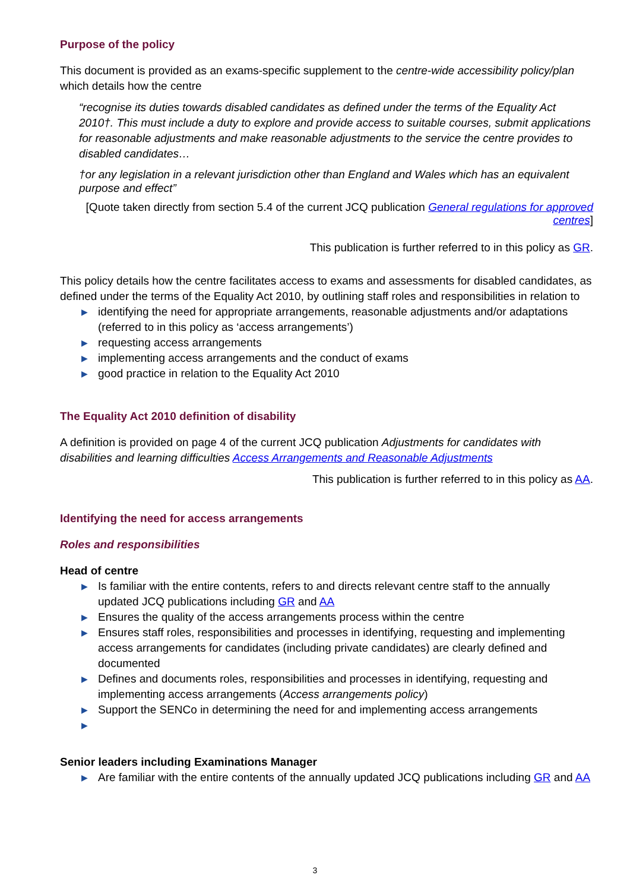Purpose of the policy
This document is provided as an exams-specific supplement to the centre-wide accessibility policy/plan which details how the centre
“recognise its duties towards disabled candidates as defined under the terms of the Equality Act 2010†. This must include a duty to explore and provide access to suitable courses, submit applications for reasonable adjustments and make reasonable adjustments to the service the centre provides to disabled candidates…
†or any legislation in a relevant jurisdiction other than England and Wales which has an equivalent purpose and effect”
[Quote taken directly from section 5.4 of the current JCQ publication General regulations for approved centres]
This publication is further referred to in this policy as GR.
This policy details how the centre facilitates access to exams and assessments for disabled candidates, as defined under the terms of the Equality Act 2010, by outlining staff roles and responsibilities in relation to
▶ identifying the need for appropriate arrangements, reasonable adjustments and/or adaptations (referred to in this policy as ‘access arrangements’)
▶ requesting access arrangements
▶ implementing access arrangements and the conduct of exams
▶ good practice in relation to the Equality Act 2010
The Equality Act 2010 definition of disability
A definition is provided on page 4 of the current JCQ publication Adjustments for candidates with disabilities and learning difficulties Access Arrangements and Reasonable Adjustments
This publication is further referred to in this policy as AA.
Identifying the need for access arrangements
Roles and responsibilities
Head of centre
▶ Is familiar with the entire contents, refers to and directs relevant centre staff to the annually updated JCQ publications including GR and AA
▶ Ensures the quality of the access arrangements process within the centre
▶ Ensures staff roles, responsibilities and processes in identifying, requesting and implementing access arrangements for candidates (including private candidates) are clearly defined and documented
▶ Defines and documents roles, responsibilities and processes in identifying, requesting and implementing access arrangements (Access arrangements policy)
▶ Support the SENCo in determining the need for and implementing access arrangements
▶
Senior leaders including Examinations Manager
▶ Are familiar with the entire contents of the annually updated JCQ publications including GR and AA
3